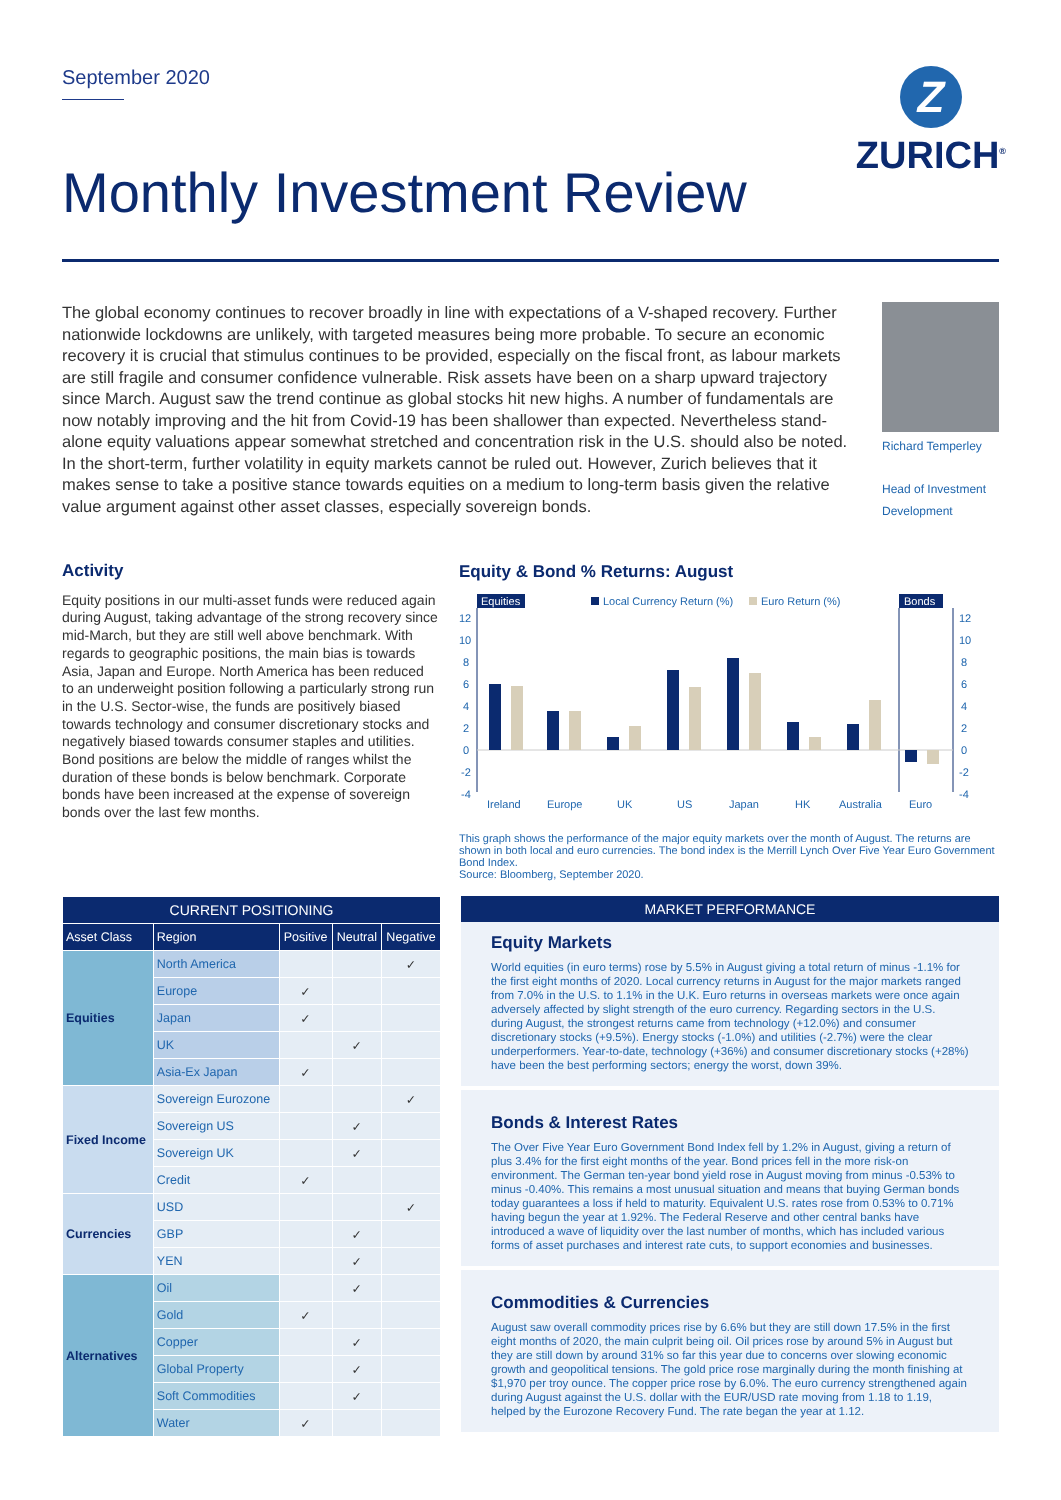September 2020
Z
ZURICH<sup>®</sup>
Monthly Investment Review
The global economy continues to recover broadly in line with expectations of a V-shaped recovery. Further nationwide lockdowns are unlikely, with targeted measures being more probable. To secure an economic recovery it is crucial that stimulus continues to be provided, especially on the fiscal front, as labour markets are still fragile and consumer confidence vulnerable. Risk assets have been on a sharp upward trajectory since March. August saw the trend continue as global stocks hit new highs. A number of fundamentals are now notably improving and the hit from Covid-19 has been shallower than expected. Nevertheless stand-alone equity valuations appear somewhat stretched and concentration risk in the U.S. should also be noted. In the short-term, further volatility in equity markets cannot be ruled out. However, Zurich believes that it makes sense to take a positive stance towards equities on a medium to long-term basis given the relative value argument against other asset classes, especially sovereign bonds.
Richard Temperley
Head of Investment Development
Activity
Equity positions in our multi-asset funds were reduced again during August, taking advantage of the strong recovery since mid-March, but they are still well above benchmark. With regards to geographic positions, the main bias is towards Asia, Japan and Europe. North America has been reduced to an underweight position following a particularly strong run in the U.S. Sector-wise, the funds are positively biased towards technology and consumer discretionary stocks and negatively biased towards consumer staples and utilities. Bond positions are below the middle of ranges whilst the duration of these bonds is below benchmark. Corporate bonds have been increased at the expense of sovereign bonds over the last few months.
Equity & Bond % Returns: August
Equities
Local Currency Return (%)
Euro Return (%)
Bonds
12
10
8
6
4
2
0
-2
-4
12
10
8
6
4
2
0
-2
-4
Ireland
Europe
UK
US
Japan
HK
Australia
Euro
This graph shows the performance of the major equity markets over the month of August. The returns are shown in both local and euro currencies. The bond index is the Merrill Lynch Over Five Year Euro Government Bond Index.
Source: Bloomberg, September 2020.
| CURRENT POSITIONING | | | | |
| --- | --- | --- | --- | --- |
| Asset Class | Region | Positive | Neutral | Negative |
| Equities | North America | | | ✓ |
| | Europe | ✓ | | |
| | Japan | ✓ | | |
| | UK | | ✓ | |
| | Asia-Ex Japan | ✓ | | |
| Fixed Income | Sovereign Eurozone | | | ✓ |
| | Sovereign US | | ✓ | |
| | Sovereign UK | | ✓ | |
| | Credit | ✓ | | |
| Currencies | USD | | | ✓ |
| | GBP | | ✓ | |
| | YEN | | ✓ | |
| Alternatives | Oil | | ✓ | |
| | Gold | ✓ | | |
| | Copper | | ✓ | |
| | Global Property | | ✓ | |
| | Soft Commodities | | ✓ | |
| | Water | ✓ | | |
MARKET PERFORMANCE
Equity Markets
World equities (in euro terms) rose by 5.5% in August giving a total return of minus -1.1% for the first eight months of 2020. Local currency returns in August for the major markets ranged from 7.0% in the U.S. to 1.1% in the U.K. Euro returns in overseas markets were once again adversely affected by slight strength of the euro currency. Regarding sectors in the U.S. during August, the strongest returns came from technology (+12.0%) and consumer discretionary stocks (+9.5%). Energy stocks (-1.0%) and utilities (-2.7%) were the clear underperformers. Year-to-date, technology (+36%) and consumer discretionary stocks (+28%) have been the best performing sectors; energy the worst, down 39%.
Bonds & Interest Rates
The Over Five Year Euro Government Bond Index fell by 1.2% in August, giving a return of plus 3.4% for the first eight months of the year. Bond prices fell in the more risk-on environment. The German ten-year bond yield rose in August moving from minus -0.53% to minus -0.40%. This remains a most unusual situation and means that buying German bonds today guarantees a loss if held to maturity. Equivalent U.S. rates rose from 0.53% to 0.71% having begun the year at 1.92%. The Federal Reserve and other central banks have introduced a wave of liquidity over the last number of months, which has included various forms of asset purchases and interest rate cuts, to support economies and businesses.
Commodities & Currencies
August saw overall commodity prices rise by 6.6% but they are still down 17.5% in the first eight months of 2020, the main culprit being oil. Oil prices rose by around 5% in August but they are still down by around 31% so far this year due to concerns over slowing economic growth and geopolitical tensions. The gold price rose marginally during the month finishing at $1,970 per troy ounce. The copper price rose by 6.0%. The euro currency strengthened again during August against the U.S. dollar with the EUR/USD rate moving from 1.18 to 1.19, helped by the Eurozone Recovery Fund. The rate began the year at 1.12.